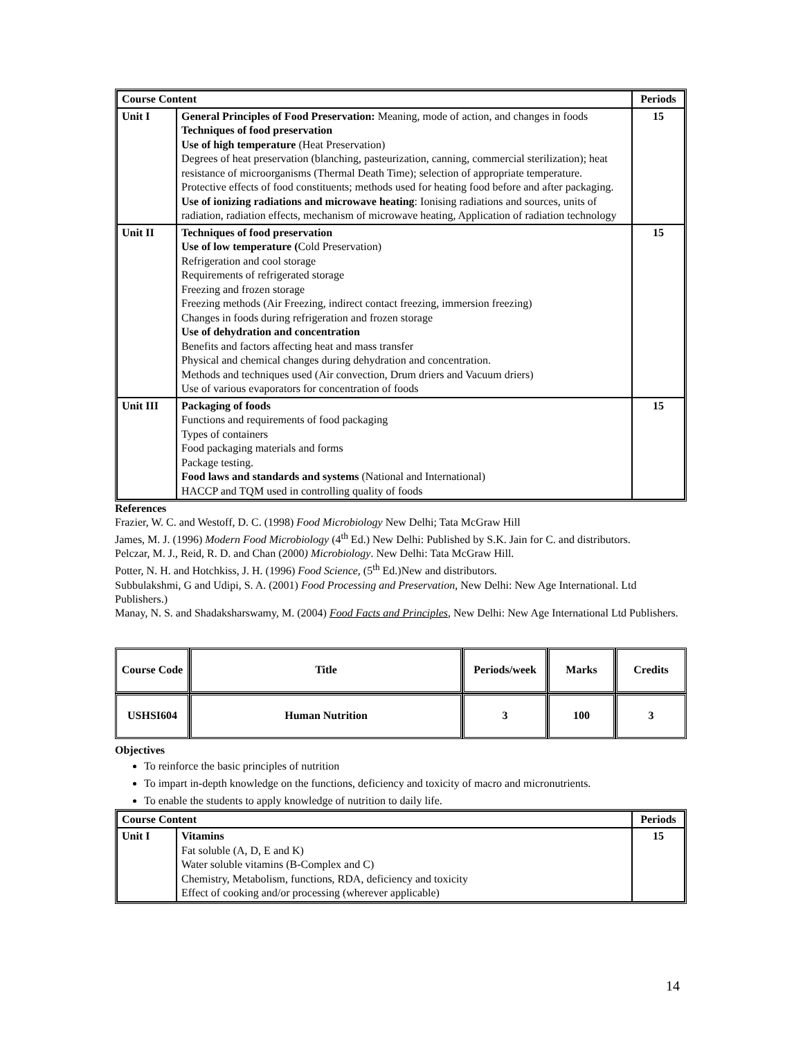| Course Content | | Periods |
| --- | --- | --- |
| Unit I | General Principles of Food Preservation: Meaning, mode of action, and changes in foods Techniques of food preservation Use of high temperature (Heat Preservation) Degrees of heat preservation (blanching, pasteurization, canning, commercial sterilization); heat resistance of microorganisms (Thermal Death Time); selection of appropriate temperature. Protective effects of food constituents; methods used for heating food before and after packaging. Use of ionizing radiations and microwave heating : Ionising radiations and sources, units of radiation, radiation effects, mechanism of microwave heating, Application of radiation technology | 15 |
| Unit II | Techniques of food preservation Use of low temperature ( Cold Preservation) Refrigeration and cool storage Requirements of refrigerated storage Freezing and frozen storage Freezing methods (Air Freezing, indirect contact freezing, immersion freezing) Changes in foods during refrigeration and frozen storage Use of dehydration and concentration Benefits and factors affecting heat and mass transfer Physical and chemical changes during dehydration and concentration. Methods and techniques used (Air convection, Drum driers and Vacuum driers) Use of various evaporators for concentration of foods | 15 |
| Unit III | Packaging of foods Functions and requirements of food packaging Types of containers Food packaging materials and forms Package testing. Food laws and standards and systems (National and International) HACCP and TQM used in controlling quality of foods | 15 |
References
Frazier, W. C. and Westoff, D. C. (1998) Food Microbiology New Delhi; Tata McGraw Hill
James, M. J. (1996) Modern Food Microbiology (4<sup>th</sup> Ed.) New Delhi: Published by S.K. Jain for C. and distributors.
Pelczar, M. J., Reid, R. D. and Chan (2000) Microbiology. New Delhi: Tata McGraw Hill.
Potter, N. H. and Hotchkiss, J. H. (1996) Food Science, (5<sup>th</sup> Ed.)New and distributors.
Subbulakshmi, G and Udipi, S. A. (2001) Food Processing and Preservation, New Delhi: New Age International. Ltd Publishers.)
Manay, N. S. and Shadaksharswamy, M. (2004) Food Facts and Principles, New Delhi: New Age International Ltd Publishers.
| Course Code | Title | Periods/week | Marks | Credits |
| USHSI604 | Human Nutrition | 3 | 100 | 3 |
Objectives
To reinforce the basic principles of nutrition
To impart in-depth knowledge on the functions, deficiency and toxicity of macro and micronutrients.
To enable the students to apply knowledge of nutrition to daily life.
| Course Content | | Periods |
| --- | --- | --- |
| Unit I | Vitamins Fat soluble (A, D, E and K) Water soluble vitamins (B-Complex and C) Chemistry, Metabolism, functions, RDA, deficiency and toxicity Effect of cooking and/or processing (wherever applicable) | 15 |
14